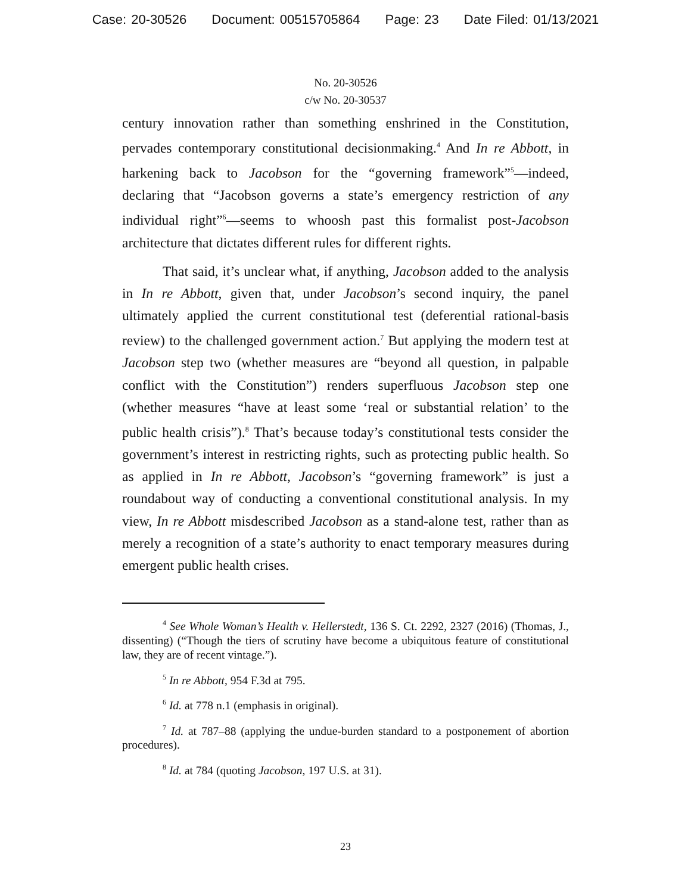Case: 20-30526 Document: 00515705864 Page: 23 Date Filed: 01/13/2021
No. 20-30526
c/w No. 20-30537
century innovation rather than something enshrined in the Constitution, pervades contemporary constitutional decisionmaking.<sup>4</sup> And In re Abbott, in harkening back to Jacobson for the “governing framework”<sup>5</sup>—indeed, declaring that “Jacobson governs a state’s emergency restriction of any individual right”<sup>6</sup>—seems to whoosh past this formalist post-Jacobson architecture that dictates different rules for different rights.
That said, it’s unclear what, if anything, Jacobson added to the analysis in In re Abbott, given that, under Jacobson’s second inquiry, the panel ultimately applied the current constitutional test (deferential rational-basis review) to the challenged government action.<sup>7</sup> But applying the modern test at Jacobson step two (whether measures are “beyond all question, in palpable conflict with the Constitution”) renders superfluous Jacobson step one (whether measures “have at least some ‘real or substantial relation’ to the public health crisis”).<sup>8</sup> That’s because today’s constitutional tests consider the government’s interest in restricting rights, such as protecting public health. So as applied in In re Abbott, Jacobson’s “governing framework” is just a roundabout way of conducting a conventional constitutional analysis. In my view, In re Abbott misdescribed Jacobson as a stand-alone test, rather than as merely a recognition of a state’s authority to enact temporary measures during emergent public health crises.
<sup>4</sup> See Whole Woman’s Health v. Hellerstedt, 136 S. Ct. 2292, 2327 (2016) (Thomas, J., dissenting) (“Though the tiers of scrutiny have become a ubiquitous feature of constitutional law, they are of recent vintage.”).
<sup>5</sup> In re Abbott, 954 F.3d at 795.
<sup>6</sup> Id. at 778 n.1 (emphasis in original).
<sup>7</sup> Id. at 787–88 (applying the undue-burden standard to a postponement of abortion procedures).
<sup>8</sup> Id. at 784 (quoting Jacobson, 197 U.S. at 31).
23